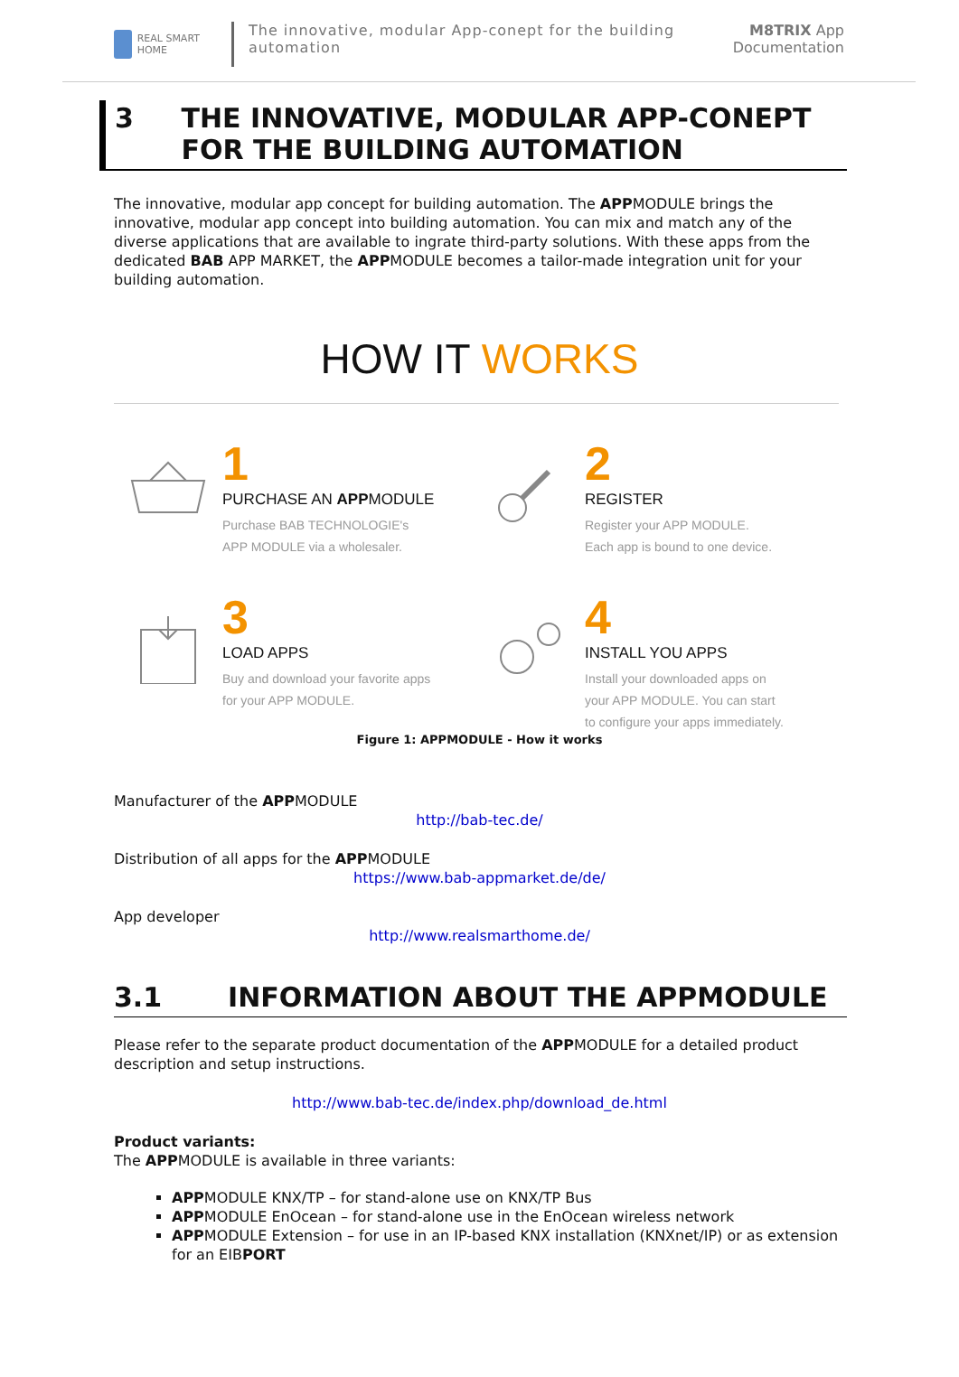REAL SMART HOME
The innovative, modular App-conept for the building automation
M8TRIX App
Documentation
3 THE INNOVATIVE, MODULAR APP-CONEPT FOR THE BUILDING AUTOMATION
The innovative, modular app concept for building automation. The APPMODULE brings the innovative, modular app concept into building automation. You can mix and match any of the diverse applications that are available to ingrate third-party solutions. With these apps from the dedicated BAB APP MARKET, the APPMODULE becomes a tailor-made integration unit for your building automation.
HOW IT WORKS
1
PURCHASE AN APPMODULE
Purchase BAB TECHNOLOGIE's
APP MODULE via a wholesaler.
2
REGISTER
Register your APP MODULE.
Each app is bound to one device.
3
LOAD APPS
Buy and download your favorite apps
for your APP MODULE.
4
INSTALL YOU APPS
Install your downloaded apps on
your APP MODULE. You can start
to configure your apps immediately.
Figure 1: APPMODULE - How it works
Manufacturer of the APPMODULE
http://bab-tec.de/
Distribution of all apps for the APPMODULE
https://www.bab-appmarket.de/de/
App developer
http://www.realsmarthome.de/
3.1 INFORMATION ABOUT THE APPMODULE
Please refer to the separate product documentation of the APPMODULE for a detailed product description and setup instructions.
http://www.bab-tec.de/index.php/download_de.html
Product variants:
The APPMODULE is available in three variants:
APPMODULE KNX/TP – for stand-alone use on KNX/TP Bus
APPMODULE EnOcean – for stand-alone use in the EnOcean wireless network
APPMODULE Extension – for use in an IP-based KNX installation (KNXnet/IP) or as extension for an EIBPORT